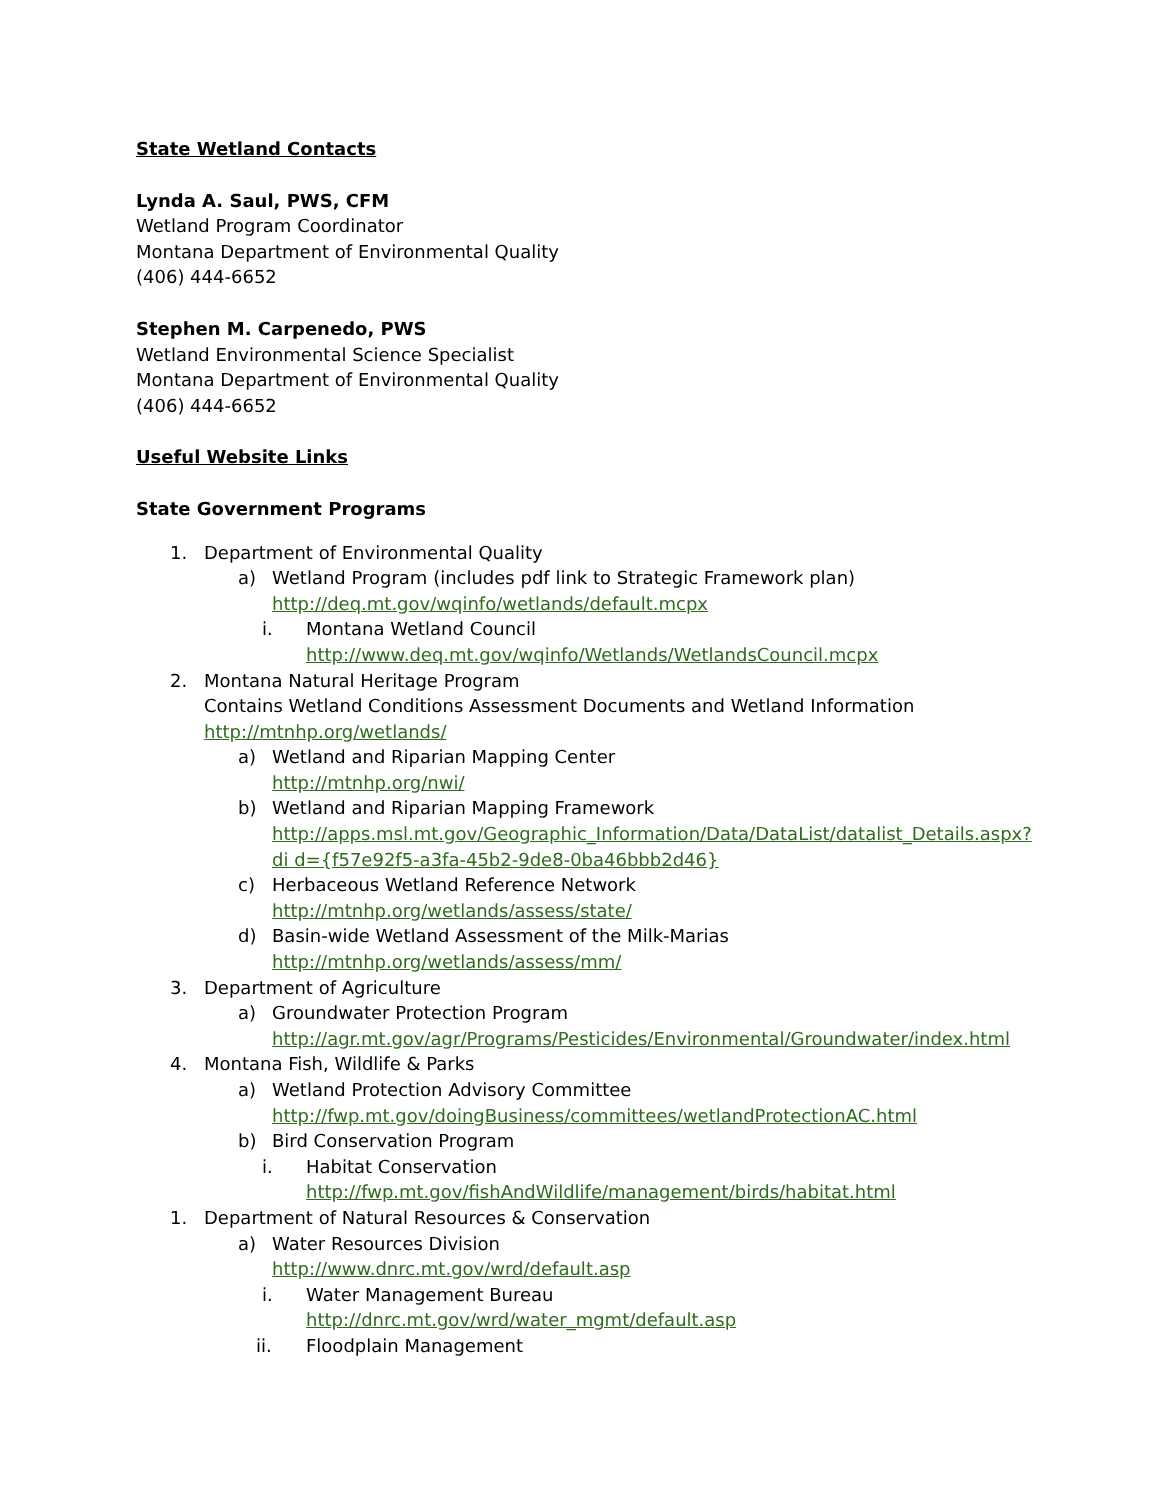State Wetland Contacts
Lynda A. Saul, PWS, CFM
Wetland Program Coordinator
Montana Department of Environmental Quality
(406) 444-6652
Stephen M. Carpenedo, PWS
Wetland Environmental Science Specialist
Montana Department of Environmental Quality
(406) 444-6652
Useful Website Links
State Government Programs
1. Department of Environmental Quality
a) Wetland Program (includes pdf link to Strategic Framework plan)
http://deq.mt.gov/wqinfo/wetlands/default.mcpx
i. Montana Wetland Council
http://www.deq.mt.gov/wqinfo/Wetlands/WetlandsCouncil.mcpx
2. Montana Natural Heritage Program
Contains Wetland Conditions Assessment Documents and Wetland Information
http://mtnhp.org/wetlands/
a) Wetland and Riparian Mapping Center
http://mtnhp.org/nwi/
b) Wetland and Riparian Mapping Framework
http://apps.msl.mt.gov/Geographic_Information/Data/DataList/datalist_Details.aspx?di d={f57e92f5-a3fa-45b2-9de8-0ba46bbb2d46}
c) Herbaceous Wetland Reference Network
http://mtnhp.org/wetlands/assess/state/
d) Basin-wide Wetland Assessment of the Milk-Marias
http://mtnhp.org/wetlands/assess/mm/
3. Department of Agriculture
a) Groundwater Protection Program
http://agr.mt.gov/agr/Programs/Pesticides/Environmental/Groundwater/index.html
4. Montana Fish, Wildlife & Parks
a) Wetland Protection Advisory Committee
http://fwp.mt.gov/doingBusiness/committees/wetlandProtectionAC.html
b) Bird Conservation Program
i. Habitat Conservation
http://fwp.mt.gov/fishAndWildlife/management/birds/habitat.html
1. Department of Natural Resources & Conservation
a) Water Resources Division
http://www.dnrc.mt.gov/wrd/default.asp
i. Water Management Bureau
http://dnrc.mt.gov/wrd/water_mgmt/default.asp
ii. Floodplain Management